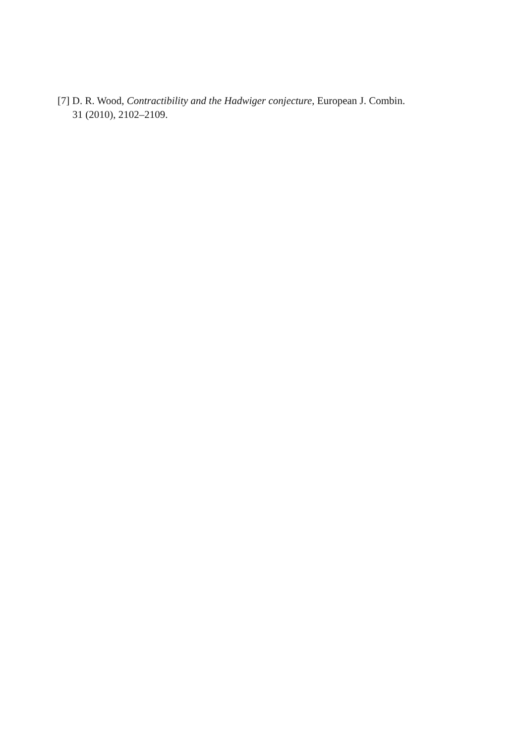[7] D. R. Wood, Contractibility and the Hadwiger conjecture, European J. Combin.
31 (2010), 2102–2109.